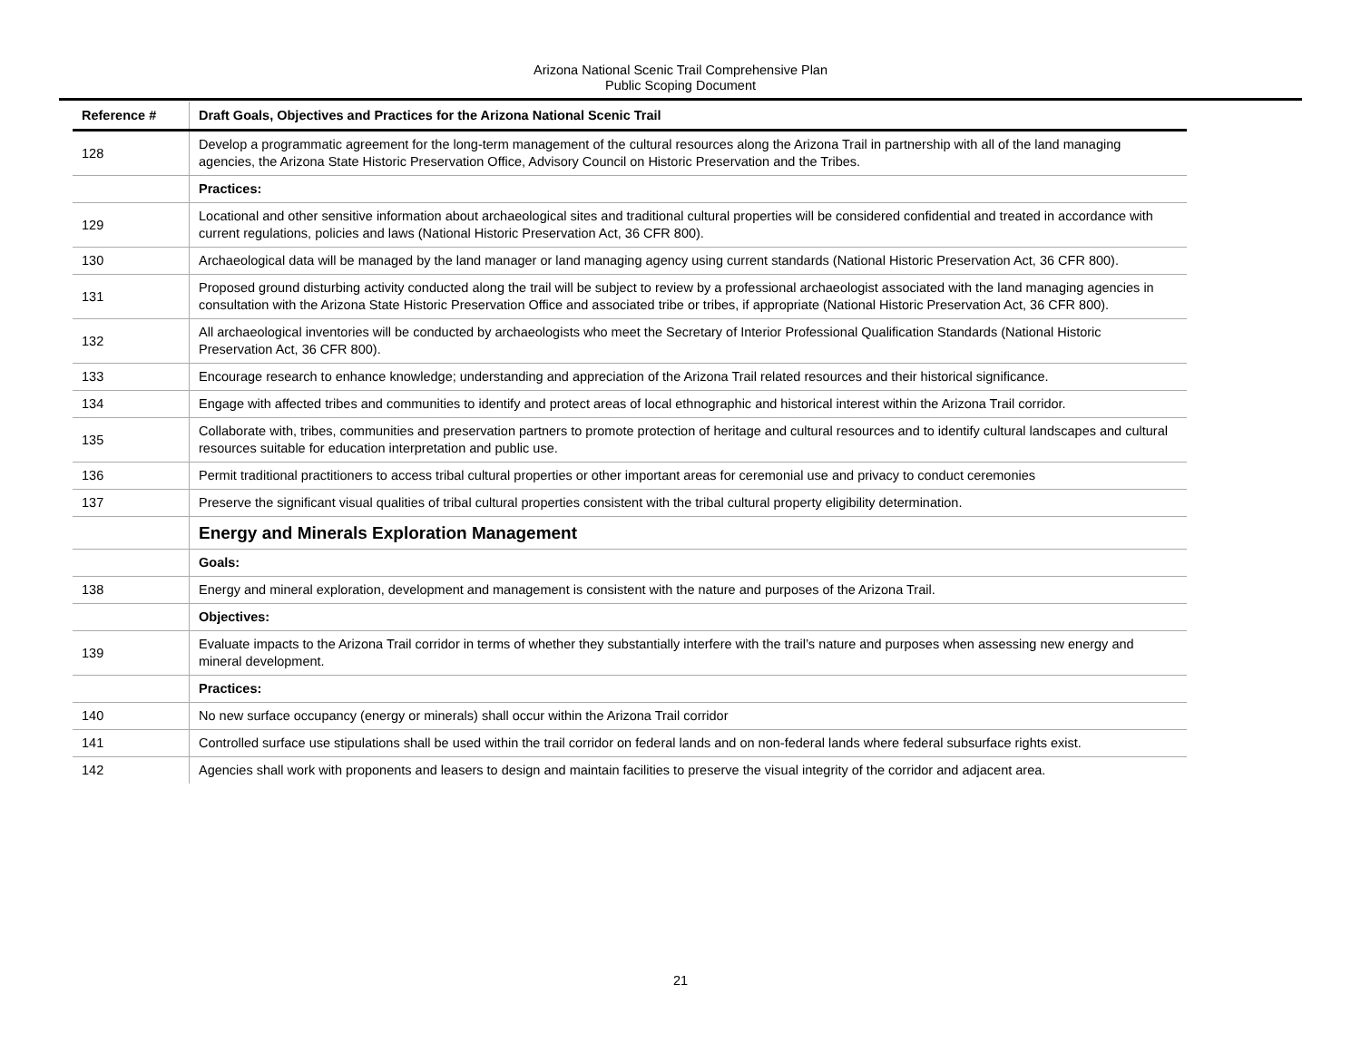Arizona National Scenic Trail Comprehensive Plan
Public Scoping Document
| Reference # | Draft Goals, Objectives and Practices for the Arizona National Scenic Trail |
| --- | --- |
| 128 | Develop a programmatic agreement for the long-term management of the cultural resources along the Arizona Trail in partnership with all of the land managing agencies, the Arizona State Historic Preservation Office, Advisory Council on Historic Preservation and the Tribes. |
| | Practices: |
| 129 | Locational and other sensitive information about archaeological sites and traditional cultural properties will be considered confidential and treated in accordance with current regulations, policies and laws (National Historic Preservation Act, 36 CFR 800). |
| 130 | Archaeological data will be managed by the land manager or land managing agency using current standards (National Historic Preservation Act, 36 CFR 800). |
| 131 | Proposed ground disturbing activity conducted along the trail will be subject to review by a professional archaeologist associated with the land managing agencies in consultation with the Arizona State Historic Preservation Office and associated tribe or tribes, if appropriate (National Historic Preservation Act, 36 CFR 800). |
| 132 | All archaeological inventories will be conducted by archaeologists who meet the Secretary of Interior Professional Qualification Standards (National Historic Preservation Act, 36 CFR 800). |
| 133 | Encourage research to enhance knowledge; understanding and appreciation of the Arizona Trail related resources and their historical significance. |
| 134 | Engage with affected tribes and communities to identify and protect areas of local ethnographic and historical interest within the Arizona Trail corridor. |
| 135 | Collaborate with, tribes, communities and preservation partners to promote protection of heritage and cultural resources and to identify cultural landscapes and cultural resources suitable for education interpretation and public use. |
| 136 | Permit traditional practitioners to access tribal cultural properties or other important areas for ceremonial use and privacy to conduct ceremonies |
| 137 | Preserve the significant visual qualities of tribal cultural properties consistent with the tribal cultural property eligibility determination. |
| | Energy and Minerals Exploration Management |
| | Goals: |
| 138 | Energy and mineral exploration, development and management is consistent with the nature and purposes of the Arizona Trail. |
| | Objectives: |
| 139 | Evaluate impacts to the Arizona Trail corridor in terms of whether they substantially interfere with the trail’s nature and purposes when assessing new energy and mineral development. |
| | Practices: |
| 140 | No new surface occupancy (energy or minerals) shall occur within the Arizona Trail corridor |
| 141 | Controlled surface use stipulations shall be used within the trail corridor on federal lands and on non-federal lands where federal subsurface rights exist. |
| 142 | Agencies shall work with proponents and leasers to design and maintain facilities to preserve the visual integrity of the corridor and adjacent area. |
21